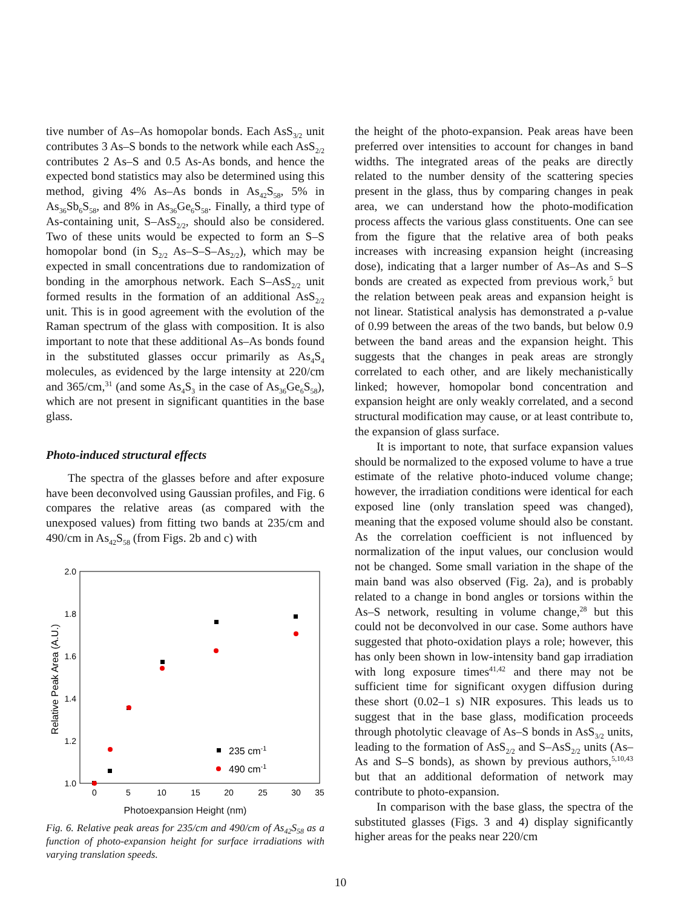tive number of As–As homopolar bonds. Each AsS<sub>3/2</sub> unit contributes 3 As–S bonds to the network while each AsS<sub>2/2</sub> contributes 2 As–S and 0.5 As-As bonds, and hence the expected bond statistics may also be determined using this method, giving 4% As–As bonds in As<sub>42</sub>S<sub>58</sub>, 5% in As<sub>36</sub>Sb<sub>6</sub>S<sub>58</sub>, and 8% in As<sub>36</sub>Ge<sub>6</sub>S<sub>58</sub>. Finally, a third type of As-containing unit, S–AsS<sub>2/2</sub>, should also be considered. Two of these units would be expected to form an S–S homopolar bond (in S<sub>2/2</sub> As–S–S–As<sub>2/2</sub>), which may be expected in small concentrations due to randomization of bonding in the amorphous network. Each S–AsS<sub>2/2</sub> unit formed results in the formation of an additional AsS<sub>2/2</sub> unit. This is in good agreement with the evolution of the Raman spectrum of the glass with composition. It is also important to note that these additional As–As bonds found in the substituted glasses occur primarily as As<sub>4</sub>S<sub>4</sub> molecules, as evidenced by the large intensity at 220/cm and 365/cm,<sup>31</sup> (and some As<sub>4</sub>S<sub>3</sub> in the case of As<sub>36</sub>Ge<sub>6</sub>S<sub>58</sub>), which are not present in significant quantities in the base glass.
Photo-induced structural effects
The spectra of the glasses before and after exposure have been deconvolved using Gaussian profiles, and Fig. 6 compares the relative areas (as compared with the unexposed values) from fitting two bands at 235/cm and 490/cm in As<sub>42</sub>S<sub>58</sub> (from Figs. 2b and c) with
2.0
1.8
1.6
1.4
1.2
1.0
0
5
10
15
20
25
30
35
Relative Peak Area (A.U.)
235 cm-1
490 cm-1
Photoexpansion Height (nm)
Fig. 6. Relative peak areas for 235/cm and 490/cm of As<sub>42</sub>S<sub>58</sub> as a function of photo-expansion height for surface irradiations with varying translation speeds.
the height of the photo-expansion. Peak areas have been preferred over intensities to account for changes in band widths. The integrated areas of the peaks are directly related to the number density of the scattering species present in the glass, thus by comparing changes in peak area, we can understand how the photo-modification process affects the various glass constituents. One can see from the figure that the relative area of both peaks increases with increasing expansion height (increasing dose), indicating that a larger number of As–As and S–S bonds are created as expected from previous work,<sup>5</sup> but the relation between peak areas and expansion height is not linear. Statistical analysis has demonstrated a ρ-value of 0.99 between the areas of the two bands, but below 0.9 between the band areas and the expansion height. This suggests that the changes in peak areas are strongly correlated to each other, and are likely mechanistically linked; however, homopolar bond concentration and expansion height are only weakly correlated, and a second structural modification may cause, or at least contribute to, the expansion of glass surface.
It is important to note, that surface expansion values should be normalized to the exposed volume to have a true estimate of the relative photo-induced volume change; however, the irradiation conditions were identical for each exposed line (only translation speed was changed), meaning that the exposed volume should also be constant. As the correlation coefficient is not influenced by normalization of the input values, our conclusion would not be changed. Some small variation in the shape of the main band was also observed (Fig. 2a), and is probably related to a change in bond angles or torsions within the As–S network, resulting in volume change,<sup>28</sup> but this could not be deconvolved in our case. Some authors have suggested that photo-oxidation plays a role; however, this has only been shown in low-intensity band gap irradiation with long exposure times<sup>41,42</sup> and there may not be sufficient time for significant oxygen diffusion during these short (0.02–1 s) NIR exposures. This leads us to suggest that in the base glass, modification proceeds through photolytic cleavage of As–S bonds in AsS<sub>3/2</sub> units, leading to the formation of AsS<sub>2/2</sub> and S–AsS<sub>2/2</sub> units (As–As and S–S bonds), as shown by previous authors,<sup>5,10,43</sup> but that an additional deformation of network may contribute to photo-expansion.
In comparison with the base glass, the spectra of the substituted glasses (Figs. 3 and 4) display significantly higher areas for the peaks near 220/cm
10